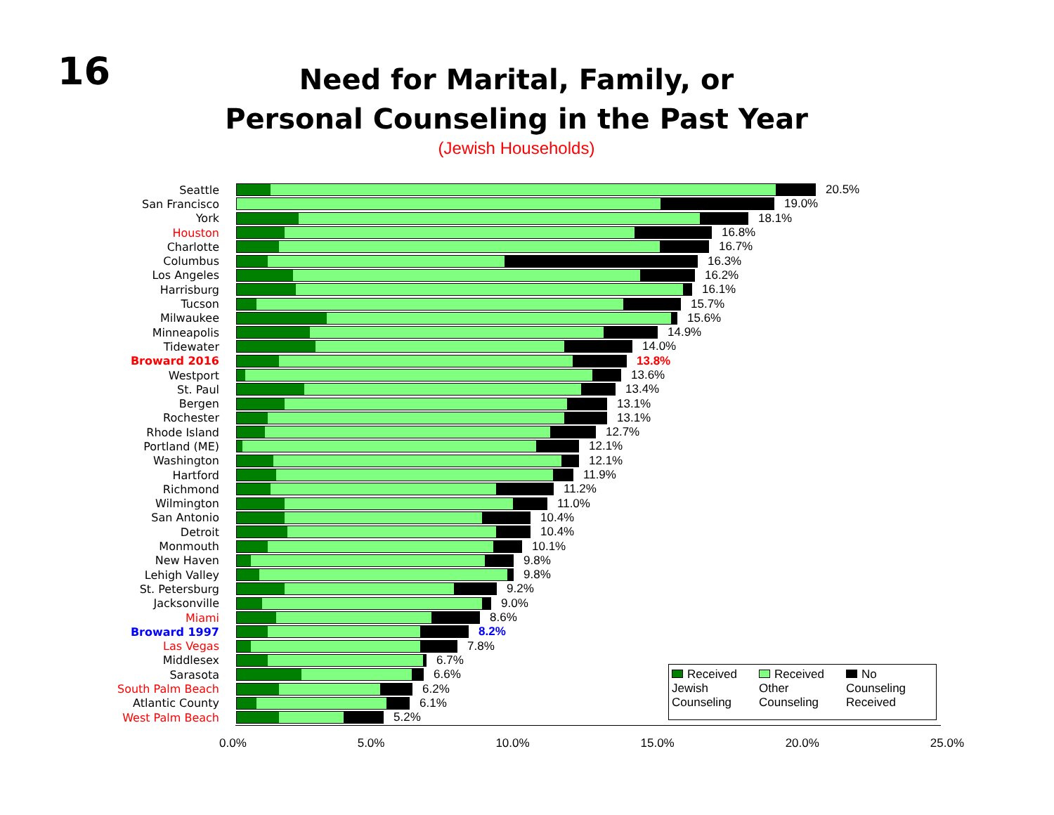16
Need for Marital, Family, or
Personal Counseling in the Past Year
(Jewish Households)
Seattle 20.5%
San Francisco 19.0%
York 18.1%
Houston 16.8%
Charlotte 16.7%
Columbus 16.3%
Los Angeles 16.2%
Harrisburg 16.1%
Tucson 15.7%
Milwaukee 15.6%
Minneapolis 14.9%
Tidewater 14.0%
Broward 2016 13.8%
Westport 13.6%
St. Paul 13.4%
Bergen 13.1%
Rochester 13.1%
Rhode Island 12.7%
Portland (ME) 12.1%
Washington 12.1%
Hartford 11.9%
Richmond 11.2%
Wilmington 11.0%
San Antonio 10.4%
Detroit 10.4%
Monmouth 10.1%
New Haven 9.8%
Lehigh Valley 9.8%
St. Petersburg 9.2%
Jacksonville 9.0%
Miami 8.6%
Broward 1997 8.2%
Las Vegas 7.8%
Middlesex 6.7%
Sarasota 6.6%
South Palm Beach 6.2%
Atlantic County 6.1%
West Palm Beach 5.2%
0.0% 5.0% 10.0% 15.0% 20.0% 25.0%
Received Jewish Counseling
Received Other Counseling
No Counseling Received